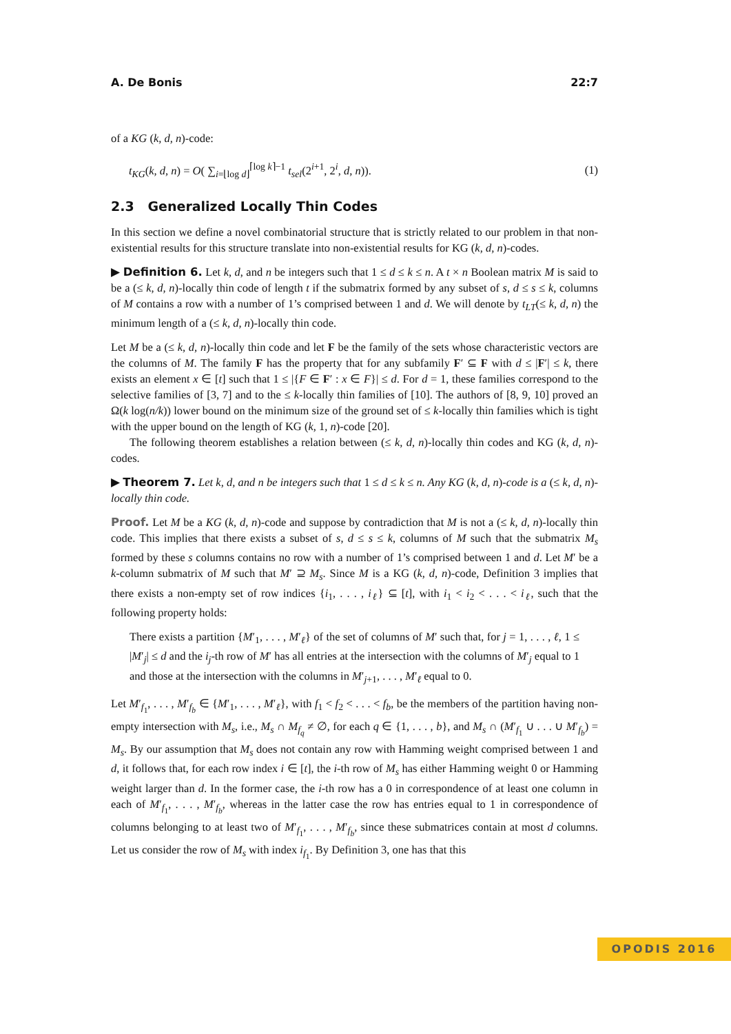A. De Bonis 22:7
of a KG (k, d, n)-code:
t<sub>KG</sub>(k, d, n) = O( ∑<sub>i=⌊log d⌋</sub><sup>⌈log k⌉−1</sup> t<sub>sel</sub>(2<sup>i+1</sup>, 2<sup>i</sup>, d, n)). (1)
2.3 Generalized Locally Thin Codes
In this section we define a novel combinatorial structure that is strictly related to our problem in that non-existential results for this structure translate into non-existential results for KG (k, d, n)-codes.
▶ Definition 6. Let k, d, and n be integers such that 1 ≤ d ≤ k ≤ n. A t × n Boolean matrix M is said to be a (≤ k, d, n)-locally thin code of length t if the submatrix formed by any subset of s, d ≤ s ≤ k, columns of M contains a row with a number of 1’s comprised between 1 and d. We will denote by t<sub>LT</sub>(≤ k, d, n) the minimum length of a (≤ k, d, n)-locally thin code.
Let M be a (≤ k, d, n)-locally thin code and let F be the family of the sets whose characteristic vectors are the columns of M. The family F has the property that for any subfamily F′ ⊆ F with d ≤ |F′| ≤ k, there exists an element x ∈ [t] such that 1 ≤ |{F ∈ F′ : x ∈ F}| ≤ d. For d = 1, these families correspond to the selective families of [3, 7] and to the ≤ k-locally thin families of [10]. The authors of [8, 9, 10] proved an Ω(k log(n/k)) lower bound on the minimum size of the ground set of ≤ k-locally thin families which is tight with the upper bound on the length of KG (k, 1, n)-code [20].
The following theorem establishes a relation between (≤ k, d, n)-locally thin codes and KG (k, d, n)-codes.
▶ Theorem 7. Let k, d, and n be integers such that 1 ≤ d ≤ k ≤ n. Any KG (k, d, n)-code is a (≤ k, d, n)-locally thin code.
Proof. Let M be a KG (k, d, n)-code and suppose by contradiction that M is not a (≤ k, d, n)-locally thin code. This implies that there exists a subset of s, d ≤ s ≤ k, columns of M such that the submatrix M<sub>s</sub> formed by these s columns contains no row with a number of 1’s comprised between 1 and d. Let M′ be a k-column submatrix of M such that M′ ⊇ M<sub>s</sub>. Since M is a KG (k, d, n)-code, Definition 3 implies that there exists a non-empty set of row indices {i<sub>1</sub>, . . . , i<sub>ℓ</sub>} ⊆ [t], with i<sub>1</sub> < i<sub>2</sub> < . . . < i<sub>ℓ</sub>, such that the following property holds:
There exists a partition {M′<sub>1</sub>, . . . , M′<sub>ℓ</sub>} of the set of columns of M′ such that, for j = 1, . . . , ℓ, 1 ≤ |M′<sub>j</sub>| ≤ d and the i<sub>j</sub>-th row of M′ has all entries at the intersection with the columns of M′<sub>j</sub> equal to 1 and those at the intersection with the columns in M′<sub>j+1</sub>, . . . , M′<sub>ℓ</sub> equal to 0.
Let M′<sub>f<sub>1</sub></sub>, . . . , M′<sub>f<sub>b</sub></sub> ∈ {M′<sub>1</sub>, . . . , M′<sub>ℓ</sub>}, with f<sub>1</sub> < f<sub>2</sub> < . . . < f<sub>b</sub>, be the members of the partition having non-empty intersection with M<sub>s</sub>, i.e., M<sub>s</sub> ∩ M<sub>f<sub>q</sub></sub> ≠ ∅, for each q ∈ {1, . . . , b}, and M<sub>s</sub> ∩ (M′<sub>f<sub>1</sub></sub> ∪ . . . ∪ M′<sub>f<sub>b</sub></sub>) = M<sub>s</sub>. By our assumption that M<sub>s</sub> does not contain any row with Hamming weight comprised between 1 and d, it follows that, for each row index i ∈ [t], the i-th row of M<sub>s</sub> has either Hamming weight 0 or Hamming weight larger than d. In the former case, the i-th row has a 0 in correspondence of at least one column in each of M′<sub>f<sub>1</sub></sub>, . . . , M′<sub>f<sub>b</sub></sub>, whereas in the latter case the row has entries equal to 1 in correspondence of columns belonging to at least two of M′<sub>f<sub>1</sub></sub>, . . . , M′<sub>f<sub>b</sub></sub>, since these submatrices contain at most d columns. Let us consider the row of M<sub>s</sub> with index i<sub>f<sub>1</sub></sub>. By Definition 3, one has that this
OPODIS 2016